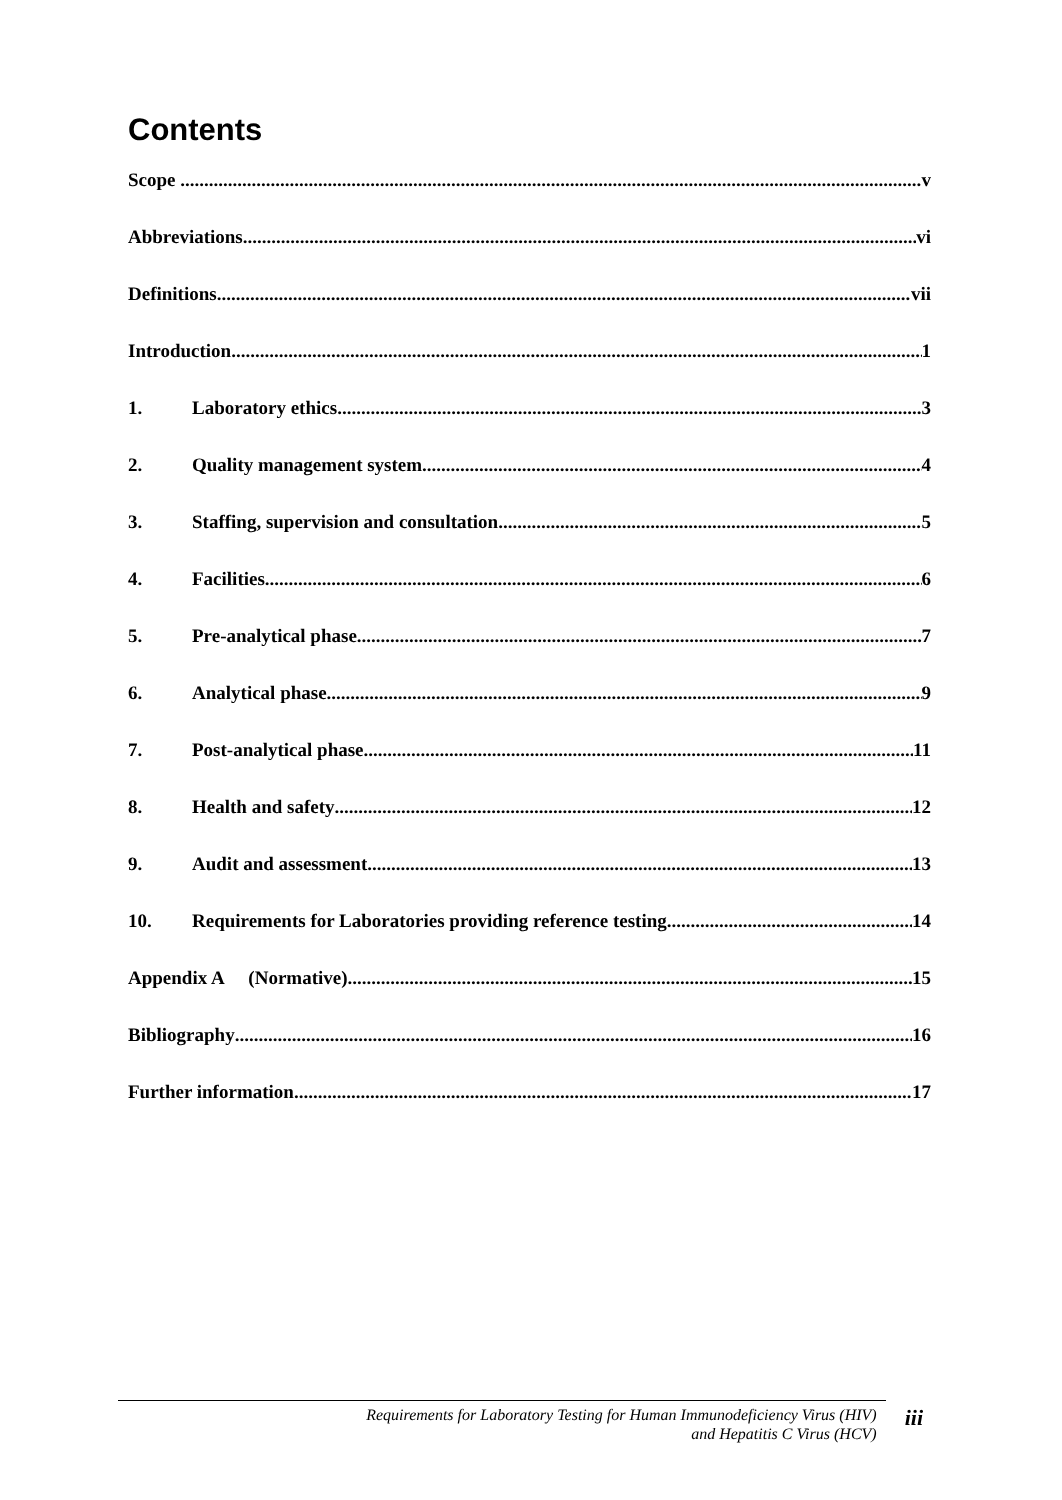Contents
Scope v
Abbreviations vi
Definitions vii
Introduction 1
1. Laboratory ethics 3
2. Quality management system 4
3. Staffing, supervision and consultation 5
4. Facilities 6
5. Pre-analytical phase 7
6. Analytical phase 9
7. Post-analytical phase 11
8. Health and safety 12
9. Audit and assessment 13
10. Requirements for Laboratories providing reference testing 14
Appendix A (Normative) 15
Bibliography 16
Further information 17
Requirements for Laboratory Testing for Human Immunodeficiency Virus (HIV)
and Hepatitis C Virus (HCV)
iii